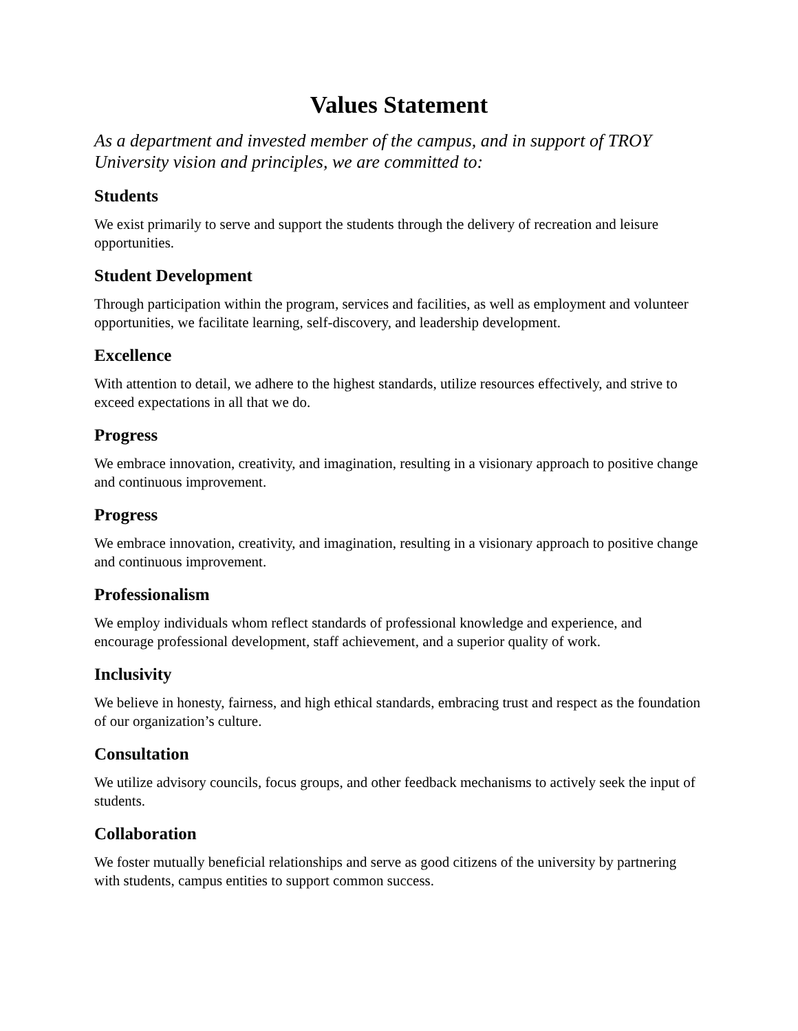Values Statement
As a department and invested member of the campus, and in support of TROY University vision and principles, we are committed to:
Students
We exist primarily to serve and support the students through the delivery of recreation and leisure opportunities.
Student Development
Through participation within the program, services and facilities, as well as employment and volunteer opportunities, we facilitate learning, self-discovery, and leadership development.
Excellence
With attention to detail, we adhere to the highest standards, utilize resources effectively, and strive to exceed expectations in all that we do.
Progress
We embrace innovation, creativity, and imagination, resulting in a visionary approach to positive change and continuous improvement.
Progress
We embrace innovation, creativity, and imagination, resulting in a visionary approach to positive change and continuous improvement.
Professionalism
We employ individuals whom reflect standards of professional knowledge and experience, and encourage professional development, staff achievement, and a superior quality of work.
Inclusivity
We believe in honesty, fairness, and high ethical standards, embracing trust and respect as the foundation of our organization’s culture.
Consultation
We utilize advisory councils, focus groups, and other feedback mechanisms to actively seek the input of students.
Collaboration
We foster mutually beneficial relationships and serve as good citizens of the university by partnering with students, campus entities to support common success.